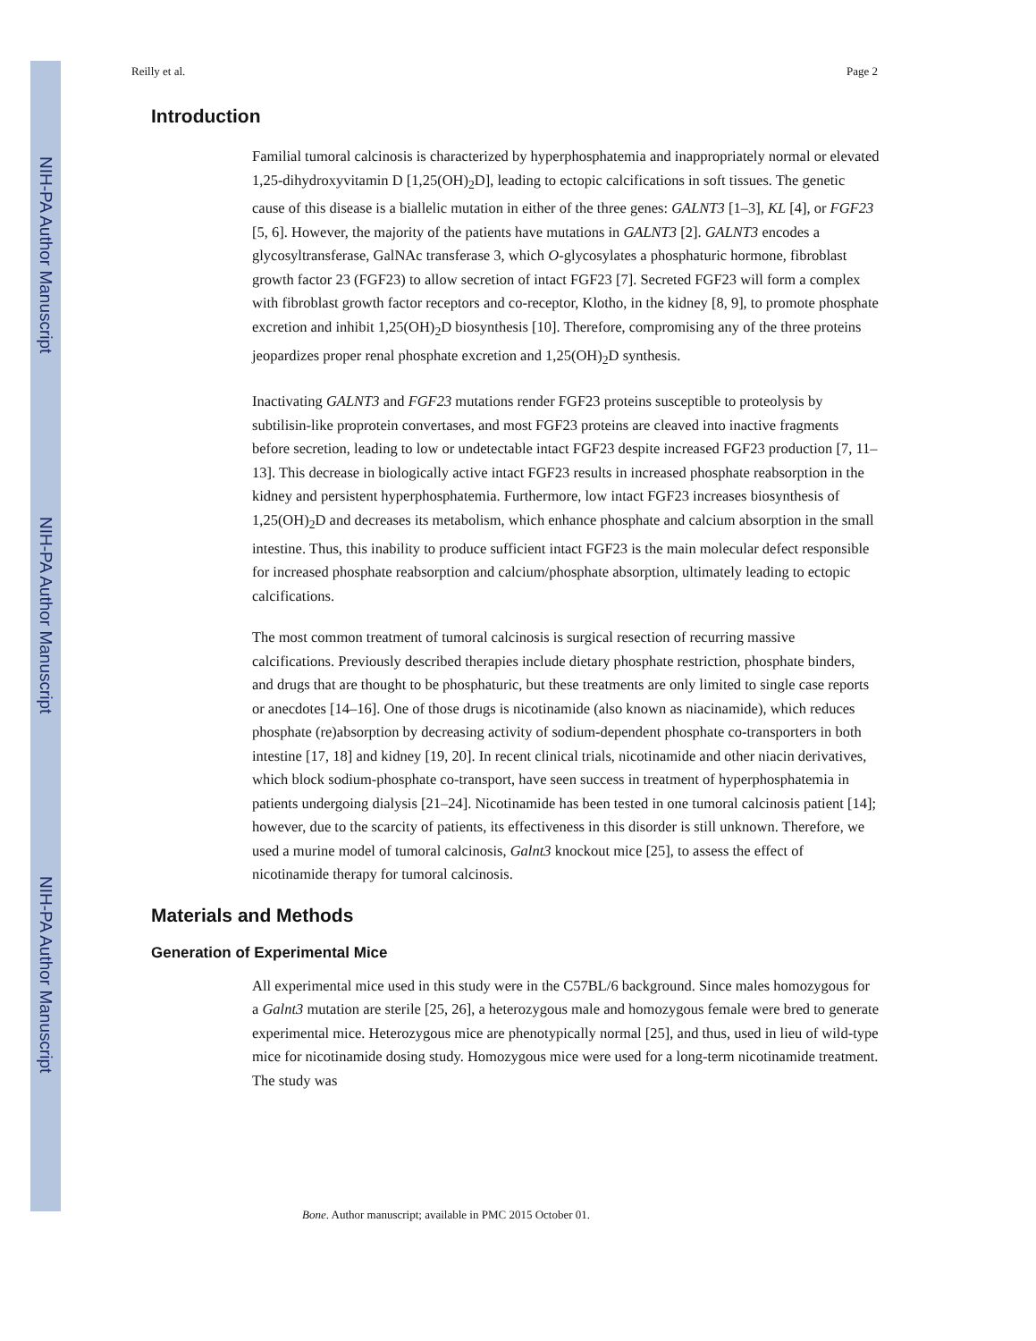NIH-PA Author Manuscript
NIH-PA Author Manuscript
NIH-PA Author Manuscript
Reilly et al. Page 2
Introduction
Familial tumoral calcinosis is characterized by hyperphosphatemia and inappropriately normal or elevated 1,25-dihydroxyvitamin D [1,25(OH)<sub>2</sub>D], leading to ectopic calcifications in soft tissues. The genetic cause of this disease is a biallelic mutation in either of the three genes: GALNT3 [1–3], KL [4], or FGF23 [5, 6]. However, the majority of the patients have mutations in GALNT3 [2]. GALNT3 encodes a glycosyltransferase, GalNAc transferase 3, which O-glycosylates a phosphaturic hormone, fibroblast growth factor 23 (FGF23) to allow secretion of intact FGF23 [7]. Secreted FGF23 will form a complex with fibroblast growth factor receptors and co-receptor, Klotho, in the kidney [8, 9], to promote phosphate excretion and inhibit 1,25(OH)<sub>2</sub>D biosynthesis [10]. Therefore, compromising any of the three proteins jeopardizes proper renal phosphate excretion and 1,25(OH)<sub>2</sub>D synthesis.
Inactivating GALNT3 and FGF23 mutations render FGF23 proteins susceptible to proteolysis by subtilisin-like proprotein convertases, and most FGF23 proteins are cleaved into inactive fragments before secretion, leading to low or undetectable intact FGF23 despite increased FGF23 production [7, 11–13]. This decrease in biologically active intact FGF23 results in increased phosphate reabsorption in the kidney and persistent hyperphosphatemia. Furthermore, low intact FGF23 increases biosynthesis of 1,25(OH)<sub>2</sub>D and decreases its metabolism, which enhance phosphate and calcium absorption in the small intestine. Thus, this inability to produce sufficient intact FGF23 is the main molecular defect responsible for increased phosphate reabsorption and calcium/phosphate absorption, ultimately leading to ectopic calcifications.
The most common treatment of tumoral calcinosis is surgical resection of recurring massive calcifications. Previously described therapies include dietary phosphate restriction, phosphate binders, and drugs that are thought to be phosphaturic, but these treatments are only limited to single case reports or anecdotes [14–16]. One of those drugs is nicotinamide (also known as niacinamide), which reduces phosphate (re)absorption by decreasing activity of sodium-dependent phosphate co-transporters in both intestine [17, 18] and kidney [19, 20]. In recent clinical trials, nicotinamide and other niacin derivatives, which block sodium-phosphate co-transport, have seen success in treatment of hyperphosphatemia in patients undergoing dialysis [21–24]. Nicotinamide has been tested in one tumoral calcinosis patient [14]; however, due to the scarcity of patients, its effectiveness in this disorder is still unknown. Therefore, we used a murine model of tumoral calcinosis, Galnt3 knockout mice [25], to assess the effect of nicotinamide therapy for tumoral calcinosis.
Materials and Methods
Generation of Experimental Mice
All experimental mice used in this study were in the C57BL/6 background. Since males homozygous for a Galnt3 mutation are sterile [25, 26], a heterozygous male and homozygous female were bred to generate experimental mice. Heterozygous mice are phenotypically normal [25], and thus, used in lieu of wild-type mice for nicotinamide dosing study. Homozygous mice were used for a long-term nicotinamide treatment. The study was
Bone. Author manuscript; available in PMC 2015 October 01.